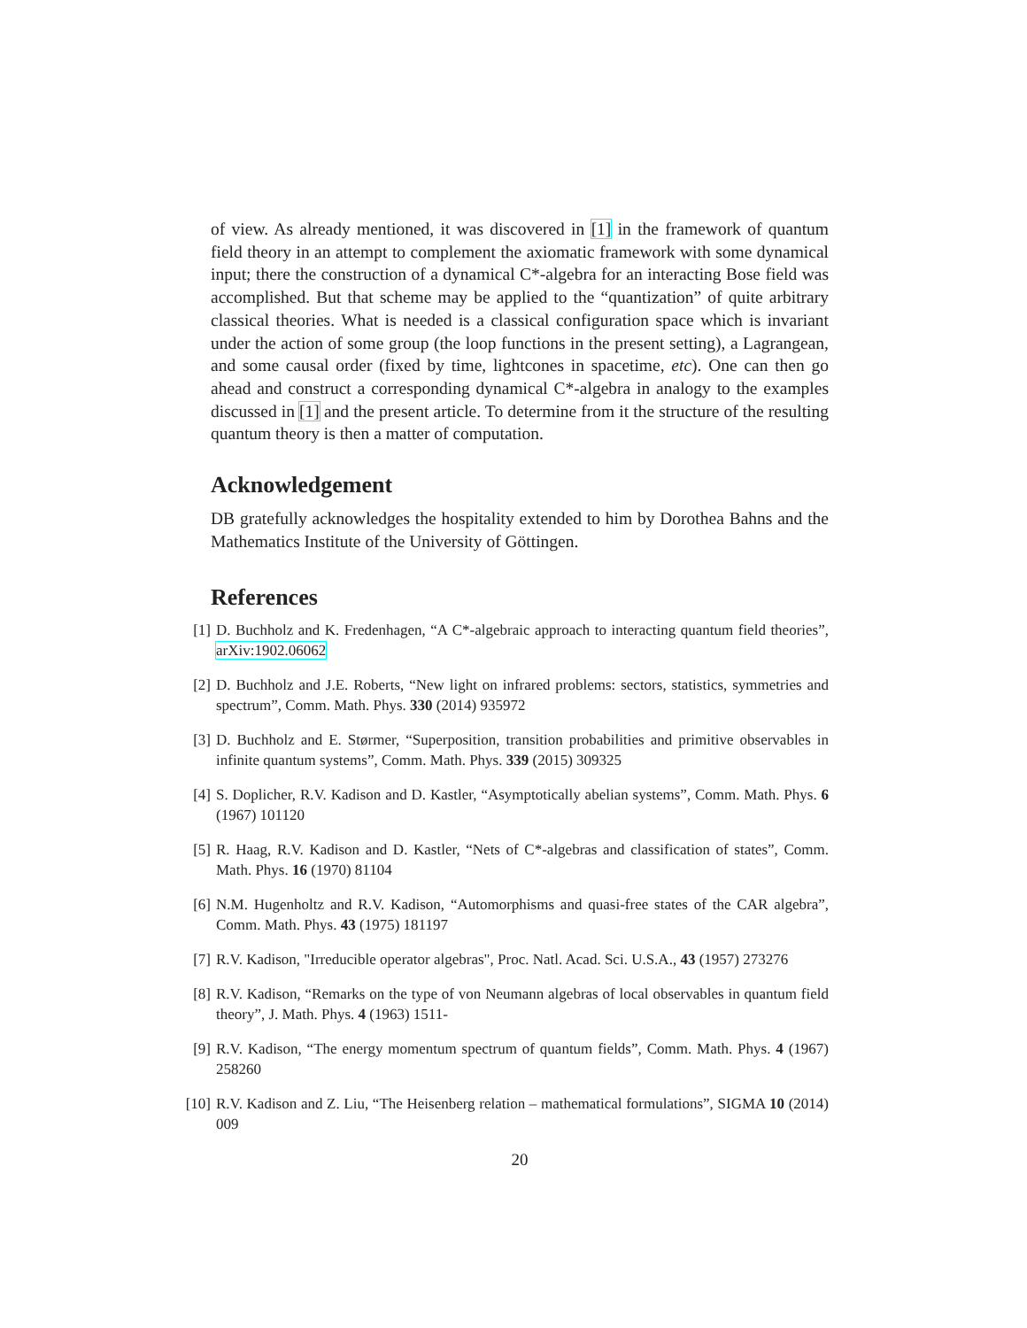of view. As already mentioned, it was discovered in [1] in the framework of quantum field theory in an attempt to complement the axiomatic framework with some dynamical input; there the construction of a dynamical C*-algebra for an interacting Bose field was accomplished. But that scheme may be applied to the “quantization” of quite arbitrary classical theories. What is needed is a classical configuration space which is invariant under the action of some group (the loop functions in the present setting), a Lagrangean, and some causal order (fixed by time, lightcones in spacetime, etc). One can then go ahead and construct a corresponding dynamical C*-algebra in analogy to the examples discussed in [1] and the present article. To determine from it the structure of the resulting quantum theory is then a matter of computation.
Acknowledgement
DB gratefully acknowledges the hospitality extended to him by Dorothea Bahns and the Mathematics Institute of the University of Göttingen.
References
[1] D. Buchholz and K. Fredenhagen, “A C*-algebraic approach to interacting quantum field theories”, arXiv:1902.06062
[2] D. Buchholz and J.E. Roberts, “New light on infrared problems: sectors, statistics, symmetries and spectrum”, Comm. Math. Phys. 330 (2014) 935972
[3] D. Buchholz and E. Størmer, “Superposition, transition probabilities and primitive observables in infinite quantum systems”, Comm. Math. Phys. 339 (2015) 309325
[4] S. Doplicher, R.V. Kadison and D. Kastler, “Asymptotically abelian systems”, Comm. Math. Phys. 6 (1967) 101120
[5] R. Haag, R.V. Kadison and D. Kastler, “Nets of C*-algebras and classification of states”, Comm. Math. Phys. 16 (1970) 81104
[6] N.M. Hugenholtz and R.V. Kadison, “Automorphisms and quasi-free states of the CAR algebra”, Comm. Math. Phys. 43 (1975) 181197
[7] R.V. Kadison, "Irreducible operator algebras", Proc. Natl. Acad. Sci. U.S.A., 43 (1957) 273276
[8] R.V. Kadison, “Remarks on the type of von Neumann algebras of local observables in quantum field theory”, J. Math. Phys. 4 (1963) 1511-
[9] R.V. Kadison, “The energy momentum spectrum of quantum fields”, Comm. Math. Phys. 4 (1967) 258260
[10] R.V. Kadison and Z. Liu, “The Heisenberg relation – mathematical formulations”, SIGMA 10 (2014) 009
20